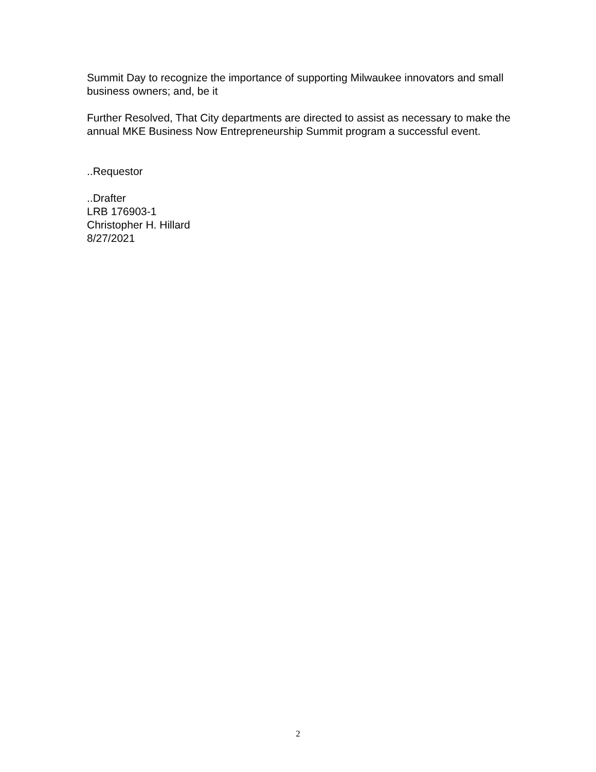Summit Day to recognize the importance of supporting Milwaukee innovators and small business owners; and, be it
Further Resolved, That City departments are directed to assist as necessary to make the annual MKE Business Now Entrepreneurship Summit program a successful event.
..Requestor
..Drafter
LRB 176903-1
Christopher H. Hillard
8/27/2021
2